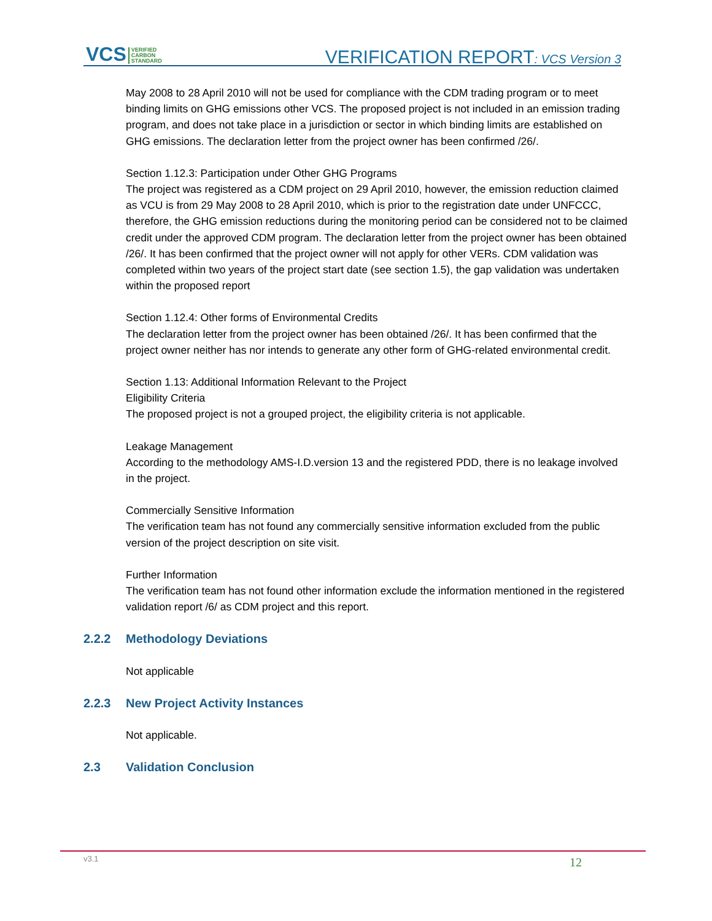VCS VERIFIED
CARBON
STANDARD
VERIFICATION REPORT: VCS Version 3
May 2008 to 28 April 2010 will not be used for compliance with the CDM trading program or to meet binding limits on GHG emissions other VCS. The proposed project is not included in an emission trading program, and does not take place in a jurisdiction or sector in which binding limits are established on GHG emissions. The declaration letter from the project owner has been confirmed /26/.
Section 1.12.3: Participation under Other GHG Programs
The project was registered as a CDM project on 29 April 2010, however, the emission reduction claimed as VCU is from 29 May 2008 to 28 April 2010, which is prior to the registration date under UNFCCC, therefore, the GHG emission reductions during the monitoring period can be considered not to be claimed credit under the approved CDM program. The declaration letter from the project owner has been obtained /26/. It has been confirmed that the project owner will not apply for other VERs. CDM validation was completed within two years of the project start date (see section 1.5), the gap validation was undertaken within the proposed report
Section 1.12.4: Other forms of Environmental Credits
The declaration letter from the project owner has been obtained /26/. It has been confirmed that the project owner neither has nor intends to generate any other form of GHG-related environmental credit.
Section 1.13: Additional Information Relevant to the Project
Eligibility Criteria
The proposed project is not a grouped project, the eligibility criteria is not applicable.
Leakage Management
According to the methodology AMS-I.D.version 13 and the registered PDD, there is no leakage involved in the project.
Commercially Sensitive Information
The verification team has not found any commercially sensitive information excluded from the public version of the project description on site visit.
Further Information
The verification team has not found other information exclude the information mentioned in the registered validation report /6/ as CDM project and this report.
2.2.2 Methodology Deviations
Not applicable
2.2.3 New Project Activity Instances
Not applicable.
2.3 Validation Conclusion
v3.1 12